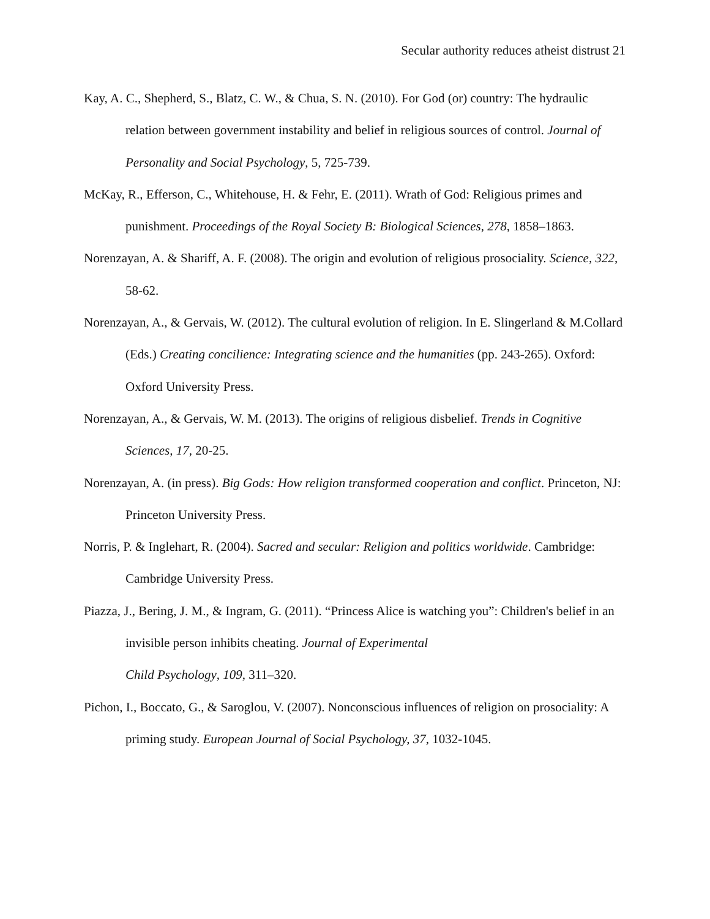Secular authority reduces atheist distrust 21
Kay, A. C., Shepherd, S., Blatz, C. W., & Chua, S. N. (2010). For God (or) country: The hydraulic relation between government instability and belief in religious sources of control. Journal of Personality and Social Psychology, 5, 725-739.
McKay, R., Efferson, C., Whitehouse, H. & Fehr, E. (2011). Wrath of God: Religious primes and punishment. Proceedings of the Royal Society B: Biological Sciences, 278, 1858–1863.
Norenzayan, A. & Shariff, A. F. (2008). The origin and evolution of religious prosociality. Science, 322, 58-62.
Norenzayan, A., & Gervais, W. (2012). The cultural evolution of religion. In E. Slingerland & M.Collard (Eds.) Creating concilience: Integrating science and the humanities (pp. 243-265). Oxford: Oxford University Press.
Norenzayan, A., & Gervais, W. M. (2013). The origins of religious disbelief. Trends in Cognitive Sciences, 17, 20-25.
Norenzayan, A. (in press). Big Gods: How religion transformed cooperation and conflict. Princeton, NJ: Princeton University Press.
Norris, P. & Inglehart, R. (2004). Sacred and secular: Religion and politics worldwide. Cambridge: Cambridge University Press.
Piazza, J., Bering, J. M., & Ingram, G. (2011). “Princess Alice is watching you”: Children's belief in an invisible person inhibits cheating. Journal of Experimental
Child Psychology, 109, 311–320.
Pichon, I., Boccato, G., & Saroglou, V. (2007). Nonconscious influences of religion on prosociality: A priming study. European Journal of Social Psychology, 37, 1032-1045.